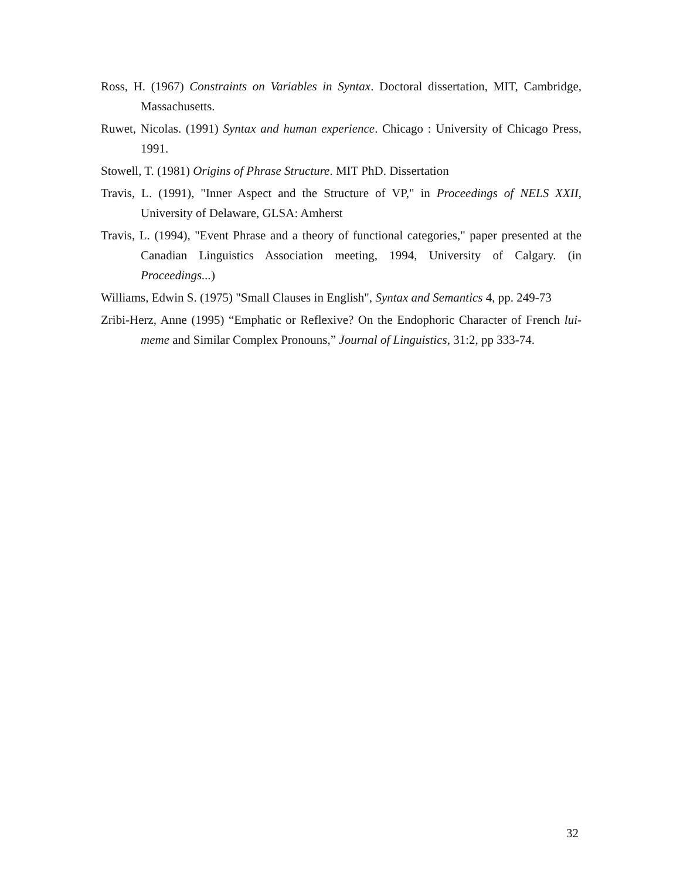Ross, H. (1967) Constraints on Variables in Syntax. Doctoral dissertation, MIT, Cambridge, Massachusetts.
Ruwet, Nicolas. (1991) Syntax and human experience. Chicago : University of Chicago Press, 1991.
Stowell, T. (1981) Origins of Phrase Structure. MIT PhD. Dissertation
Travis, L. (1991), "Inner Aspect and the Structure of VP," in Proceedings of NELS XXII, University of Delaware, GLSA: Amherst
Travis, L. (1994), "Event Phrase and a theory of functional categories," paper presented at the Canadian Linguistics Association meeting, 1994, University of Calgary. (in Proceedings...)
Williams, Edwin S. (1975) "Small Clauses in English", Syntax and Semantics 4, pp. 249-73
Zribi-Herz, Anne (1995) “Emphatic or Reflexive? On the Endophoric Character of French lui-meme and Similar Complex Pronouns,” Journal of Linguistics, 31:2, pp 333-74.
32